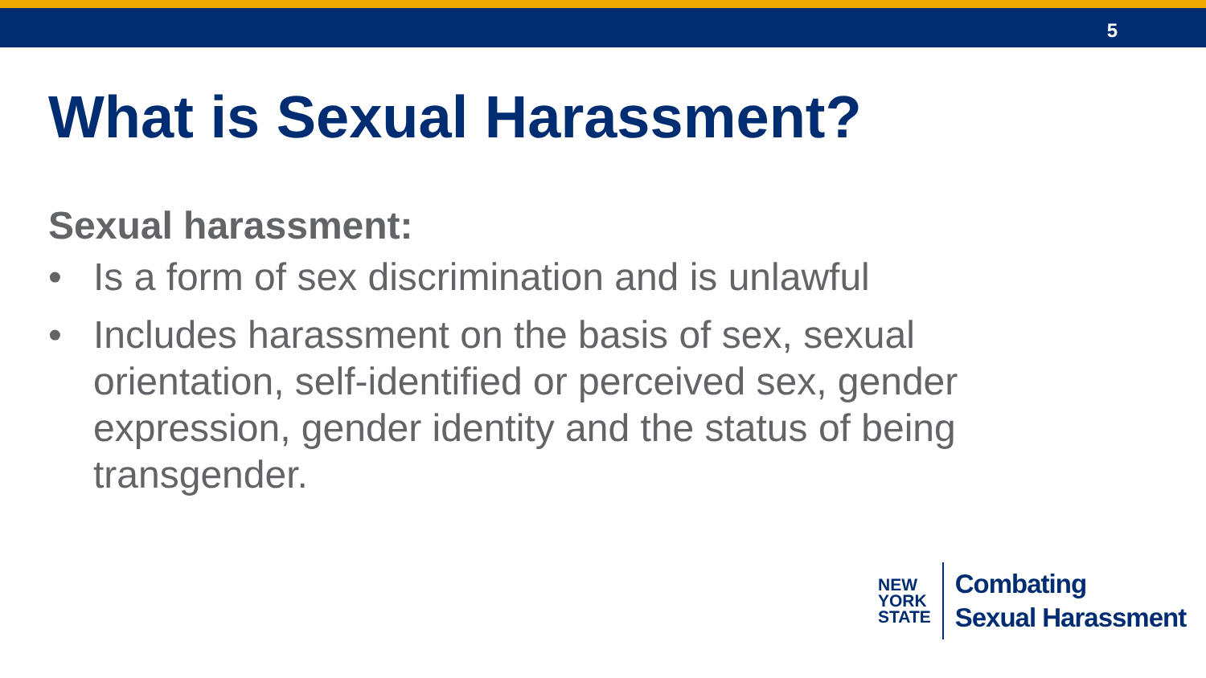5
What is Sexual Harassment?
Sexual harassment:
• Is a form of sex discrimination and is unlawful
• Includes harassment on the basis of sex, sexual orientation, self-identified or perceived sex, gender expression, gender identity and the status of being transgender.
NEW
YORK
STATE
Combating
Sexual Harassment